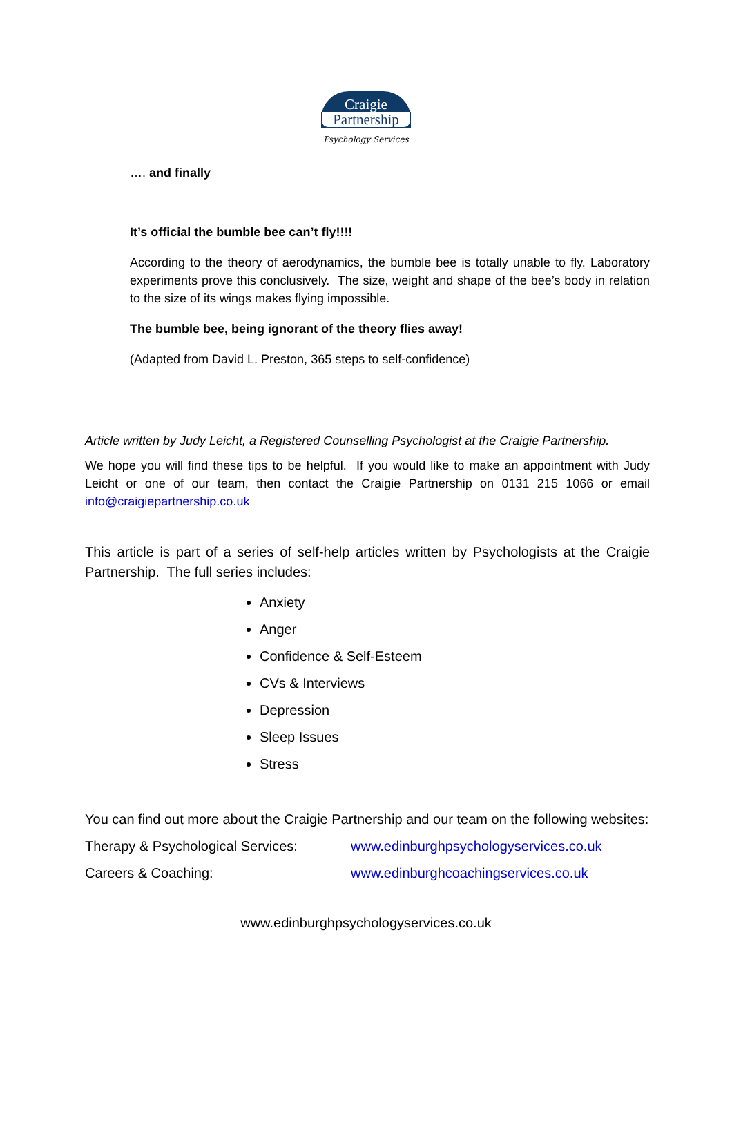Craigie
Partnership
Psychology Services
…. and finally
It’s official the bumble bee can’t fly!!!!
According to the theory of aerodynamics, the bumble bee is totally unable to fly. Laboratory experiments prove this conclusively. The size, weight and shape of the bee’s body in relation to the size of its wings makes flying impossible.
The bumble bee, being ignorant of the theory flies away!
(Adapted from David L. Preston, 365 steps to self-confidence)
Article written by Judy Leicht, a Registered Counselling Psychologist at the Craigie Partnership.
We hope you will find these tips to be helpful. If you would like to make an appointment with Judy Leicht or one of our team, then contact the Craigie Partnership on 0131 215 1066 or email info@craigiepartnership.co.uk
This article is part of a series of self-help articles written by Psychologists at the Craigie Partnership. The full series includes:
Anxiety
Anger
Confidence & Self-Esteem
CVs & Interviews
Depression
Sleep Issues
Stress
You can find out more about the Craigie Partnership and our team on the following websites:
Therapy & Psychological Services: www.edinburghpsychologyservices.co.uk
Careers & Coaching: www.edinburghcoachingservices.co.uk
www.edinburghpsychologyservices.co.uk